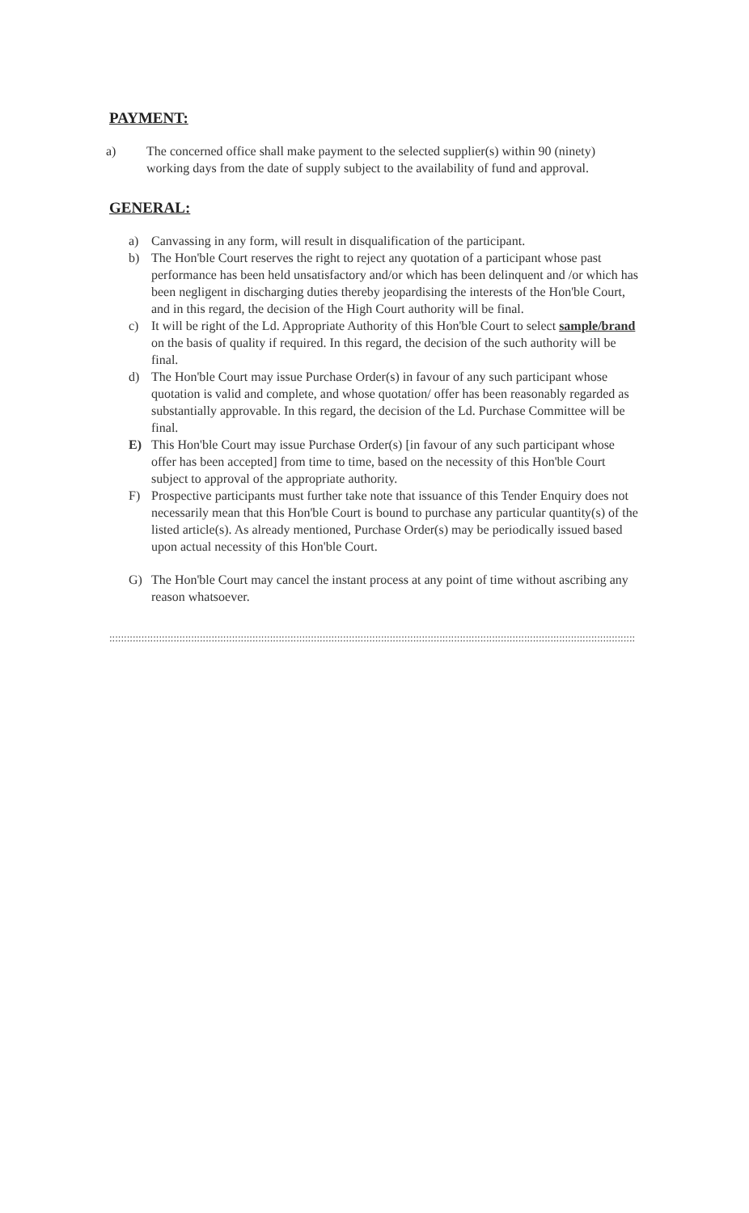PAYMENT:
a) The concerned office shall make payment to the selected supplier(s) within 90 (ninety) working days from the date of supply subject to the availability of fund and approval.
GENERAL:
a) Canvassing in any form, will result in disqualification of the participant.
b) The Hon'ble Court reserves the right to reject any quotation of a participant whose past performance has been held unsatisfactory and/or which has been delinquent and /or which has been negligent in discharging duties thereby jeopardising the interests of the Hon'ble Court, and in this regard, the decision of the High Court authority will be final.
c) It will be right of the Ld. Appropriate Authority of this Hon'ble Court to select sample/brand on the basis of quality if required. In this regard, the decision of the such authority will be final.
d) The Hon'ble Court may issue Purchase Order(s) in favour of any such participant whose quotation is valid and complete, and whose quotation/ offer has been reasonably regarded as substantially approvable. In this regard, the decision of the Ld. Purchase Committee will be final.
E) This Hon'ble Court may issue Purchase Order(s) [in favour of any such participant whose offer has been accepted] from time to time, based on the necessity of this Hon'ble Court subject to approval of the appropriate authority.
F) Prospective participants must further take note that issuance of this Tender Enquiry does not necessarily mean that this Hon'ble Court is bound to purchase any particular quantity(s) of the listed article(s). As already mentioned, Purchase Order(s) may be periodically issued based upon actual necessity of this Hon'ble Court.
G) The Hon'ble Court may cancel the instant process at any point of time without ascribing any reason whatsoever.
::::::::::::::::::::::::::::::::::::::::::::::::::::::::::::::::::::::::::::::::::::::::::::::::::::::::::::::::::::::::::::::::::::::::::::::::::::::::::::::::::::::::::::::::::::::::::::